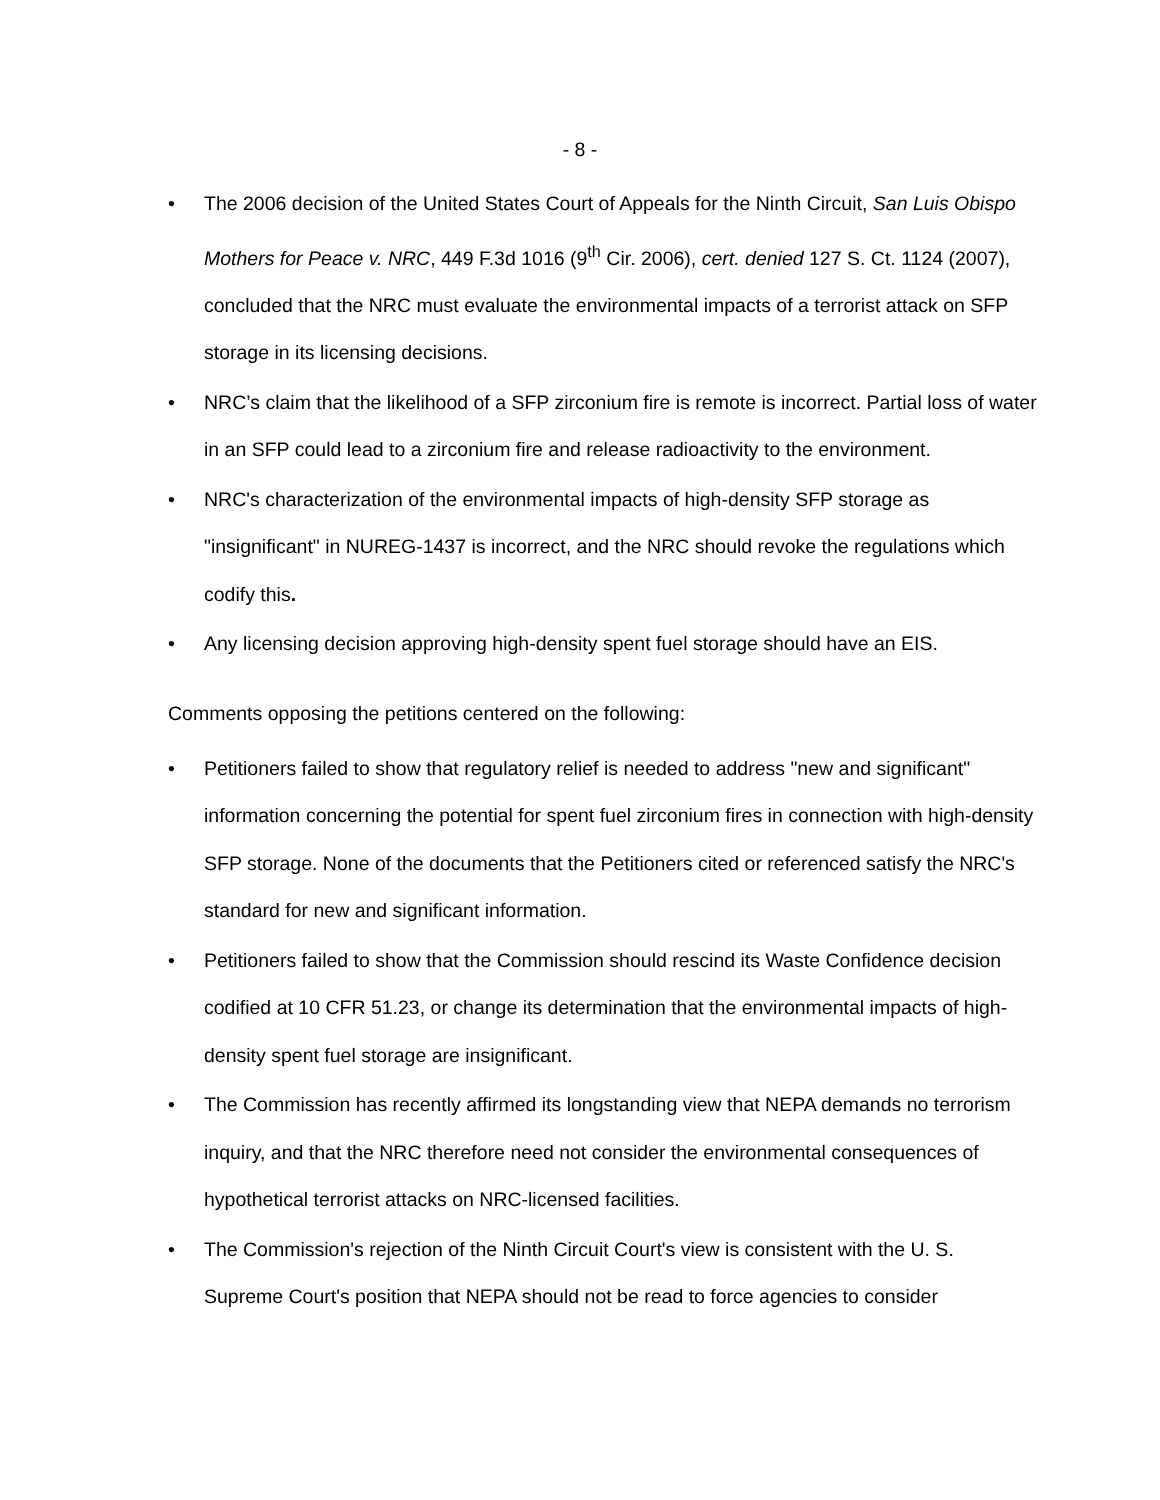- 8 -
• The 2006 decision of the United States Court of Appeals for the Ninth Circuit, San Luis Obispo Mothers for Peace v. NRC, 449 F.3d 1016 (9<sup>th</sup> Cir. 2006), cert. denied 127 S. Ct. 1124 (2007), concluded that the NRC must evaluate the environmental impacts of a terrorist attack on SFP storage in its licensing decisions.
• NRC’s claim that the likelihood of a SFP zirconium fire is remote is incorrect. Partial loss of water in an SFP could lead to a zirconium fire and release radioactivity to the environment.
• NRC's characterization of the environmental impacts of high-density SFP storage as "insignificant" in NUREG-1437 is incorrect, and the NRC should revoke the regulations which codify this.
• Any licensing decision approving high-density spent fuel storage should have an EIS.
Comments opposing the petitions centered on the following:
• Petitioners failed to show that regulatory relief is needed to address "new and significant" information concerning the potential for spent fuel zirconium fires in connection with high-density SFP storage. None of the documents that the Petitioners cited or referenced satisfy the NRC's standard for new and significant information.
• Petitioners failed to show that the Commission should rescind its Waste Confidence decision codified at 10 CFR 51.23, or change its determination that the environmental impacts of high-density spent fuel storage are insignificant.
• The Commission has recently affirmed its longstanding view that NEPA demands no terrorism inquiry, and that the NRC therefore need not consider the environmental consequences of hypothetical terrorist attacks on NRC-licensed facilities.
• The Commission's rejection of the Ninth Circuit Court's view is consistent with the U. S. Supreme Court's position that NEPA should not be read to force agencies to consider